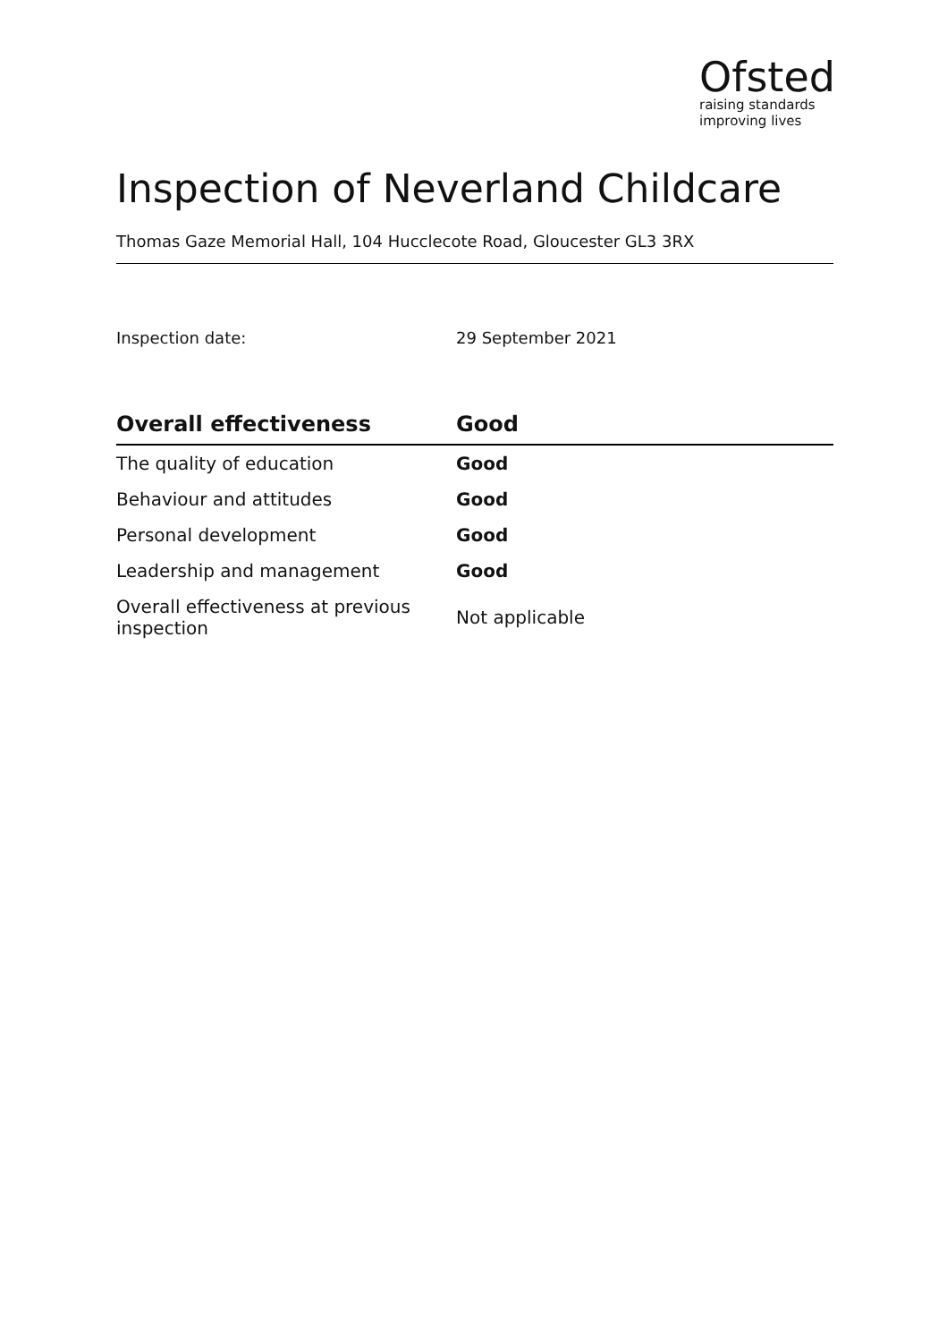Ofsted
raising standards
improving lives
Inspection of Neverland Childcare
Thomas Gaze Memorial Hall, 104 Hucclecote Road, Gloucester GL3 3RX
Inspection date: 29 September 2021
| Overall effectiveness | Good |
| --- | --- |
| The quality of education | Good |
| Behaviour and attitudes | Good |
| Personal development | Good |
| Leadership and management | Good |
| Overall effectiveness at previous inspection | Not applicable |